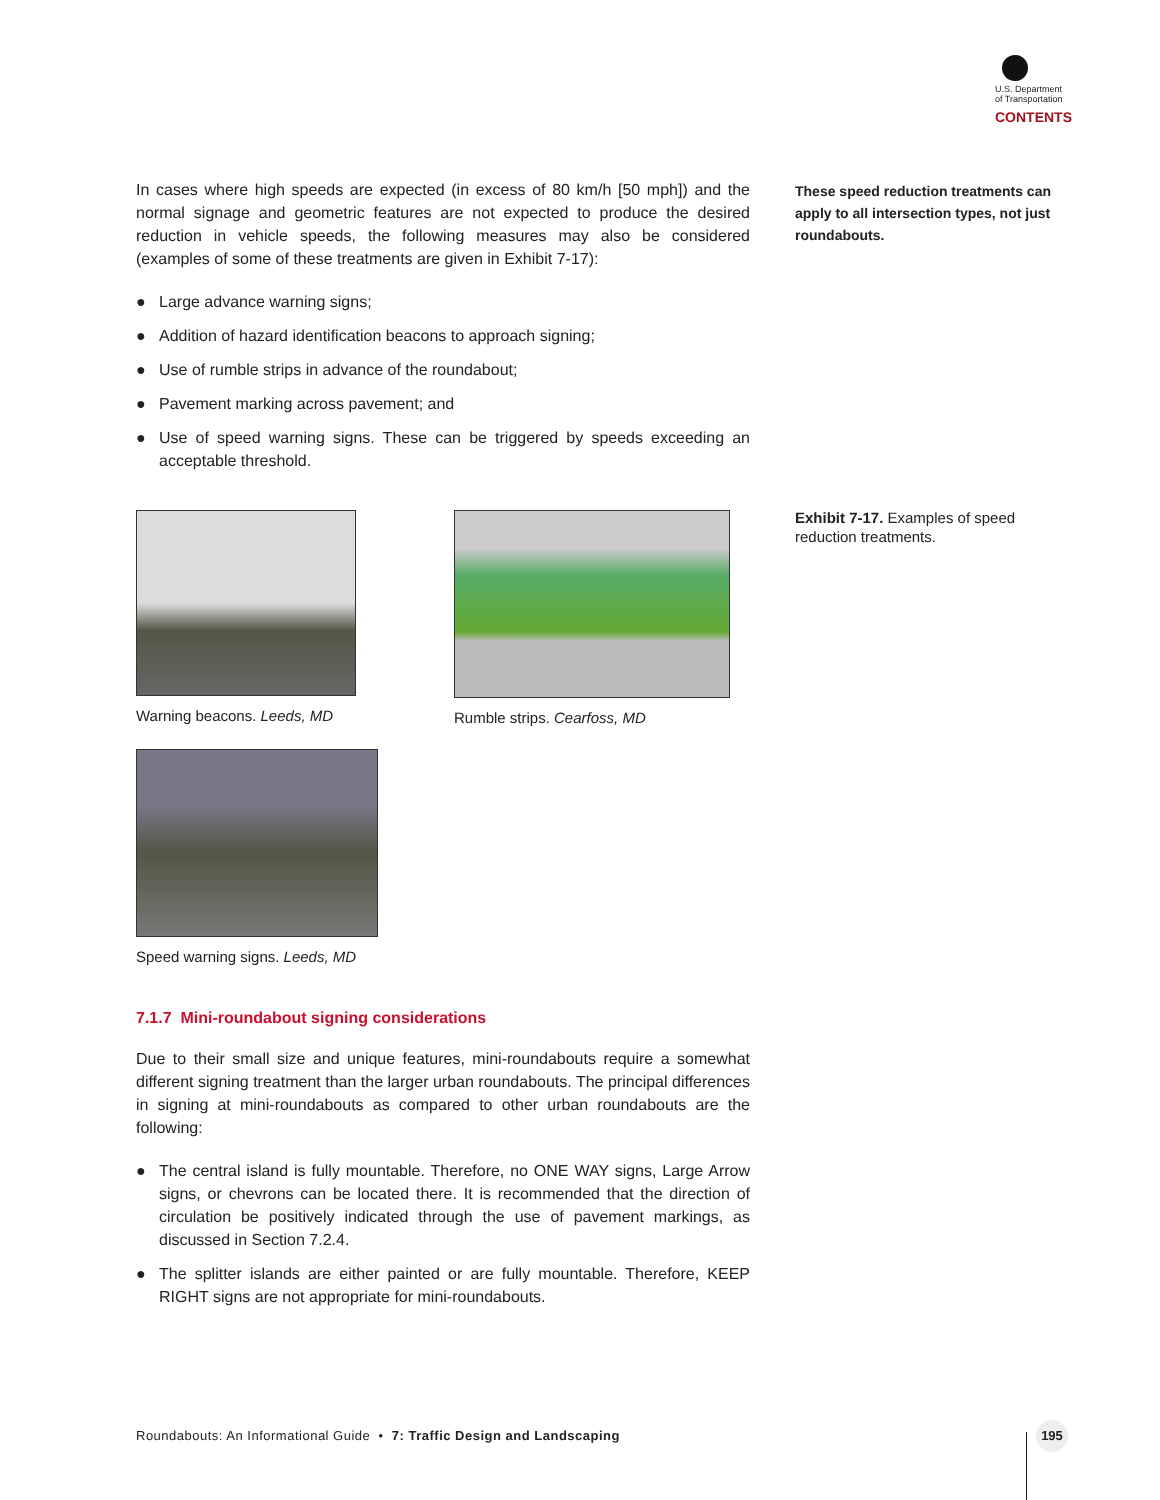U.S. Department
of Transportation
CONTENTS
These speed reduction treatments can apply to all intersection types, not just roundabouts.
Exhibit 7-17. Examples of speed reduction treatments.
In cases where high speeds are expected (in excess of 80 km/h [50 mph]) and the normal signage and geometric features are not expected to produce the desired reduction in vehicle speeds, the following measures may also be considered (examples of some of these treatments are given in Exhibit 7-17):
● Large advance warning signs;
● Addition of hazard identification beacons to approach signing;
● Use of rumble strips in advance of the roundabout;
● Pavement marking across pavement; and
● Use of speed warning signs. These can be triggered by speeds exceeding an acceptable threshold.
Warning beacons. Leeds, MD Rumble strips. Cearfoss, MD
Speed warning signs. Leeds, MD
7.1.7 Mini-roundabout signing considerations
Due to their small size and unique features, mini-roundabouts require a somewhat different signing treatment than the larger urban roundabouts. The principal differences in signing at mini-roundabouts as compared to other urban roundabouts are the following:
● The central island is fully mountable. Therefore, no ONE WAY signs, Large Arrow signs, or chevrons can be located there. It is recommended that the direction of circulation be positively indicated through the use of pavement markings, as discussed in Section 7.2.4.
● The splitter islands are either painted or are fully mountable. Therefore, KEEP RIGHT signs are not appropriate for mini-roundabouts.
Roundabouts: An Informational Guide • 7: Traffic Design and Landscaping
195